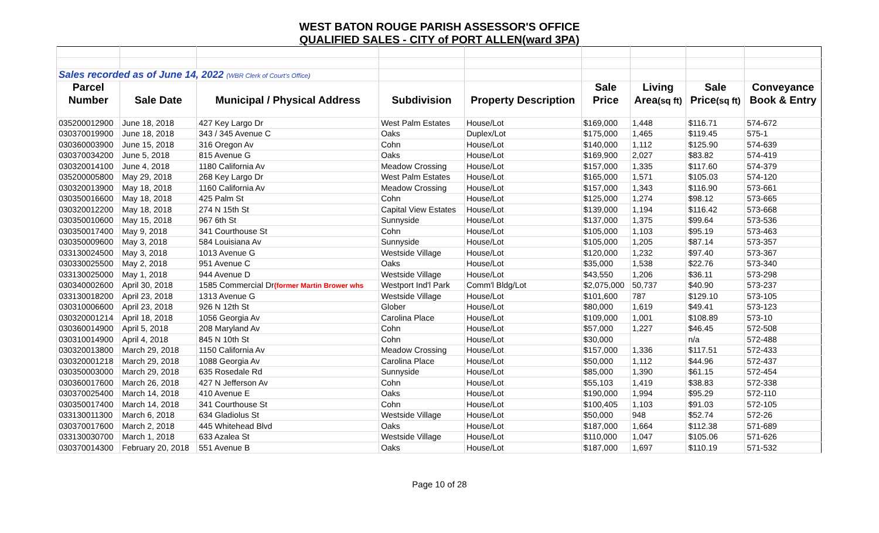WEST BATON ROUGE PARISH ASSESSOR'S OFFICE
QUALIFIED SALES - CITY of PORT ALLEN(ward 3PA)
| Sales recorded as of June 14, 2022 (WBR Clerk of Court's Office) | | | | | | | | |
| Parcel | | | | | Sale | Living | Sale | Conveyance |
| Number | Sale Date | Municipal / Physical Address | Subdivision | Property Description | Price | Area (sq ft) | Price (sq ft) | Book & Entry |
| 035200012900 | June 18, 2018 | 427 Key Largo Dr | West Palm Estates | House/Lot | $169,000 | 1,448 | $116.71 | 574-672 |
| 030370019900 | June 18, 2018 | 343 / 345 Avenue C | Oaks | Duplex/Lot | $175,000 | 1,465 | $119.45 | 575-1 |
| 030360003900 | June 15, 2018 | 316 Oregon Av | Cohn | House/Lot | $140,000 | 1,112 | $125.90 | 574-639 |
| 030370034200 | June 5, 2018 | 815 Avenue G | Oaks | House/Lot | $169,900 | 2,027 | $83.82 | 574-419 |
| 030320014100 | June 4, 2018 | 1180 California Av | Meadow Crossing | House/Lot | $157,000 | 1,335 | $117.60 | 574-379 |
| 035200005800 | May 29, 2018 | 268 Key Largo Dr | West Palm Estates | House/Lot | $165,000 | 1,571 | $105.03 | 574-120 |
| 030320013900 | May 18, 2018 | 1160 California Av | Meadow Crossing | House/Lot | $157,000 | 1,343 | $116.90 | 573-661 |
| 030350016600 | May 18, 2018 | 425 Palm St | Cohn | House/Lot | $125,000 | 1,274 | $98.12 | 573-665 |
| 030320012200 | May 18, 2018 | 274 N 15th St | Capital View Estates | House/Lot | $139,000 | 1,194 | $116.42 | 573-668 |
| 030350010600 | May 15, 2018 | 967 6th St | Sunnyside | House/Lot | $137,000 | 1,375 | $99.64 | 573-536 |
| 030350017400 | May 9, 2018 | 341 Courthouse St | Cohn | House/Lot | $105,000 | 1,103 | $95.19 | 573-463 |
| 030350009600 | May 3, 2018 | 584 Louisiana Av | Sunnyside | House/Lot | $105,000 | 1,205 | $87.14 | 573-357 |
| 033130024500 | May 3, 2018 | 1013 Avenue G | Westside Village | House/Lot | $120,000 | 1,232 | $97.40 | 573-367 |
| 030330025500 | May 2, 2018 | 951 Avenue C | Oaks | House/Lot | $35,000 | 1,538 | $22.76 | 573-340 |
| 033130025000 | May 1, 2018 | 944 Avenue D | Westside Village | House/Lot | $43,550 | 1,206 | $36.11 | 573-298 |
| 030340002600 | April 30, 2018 | 1585 Commercial Dr (former Martin Brower whs | Westport Ind'l Park | Comm'l Bldg/Lot | $2,075,000 | 50,737 | $40.90 | 573-237 |
| 033130018200 | April 23, 2018 | 1313 Avenue G | Westside Village | House/Lot | $101,600 | 787 | $129.10 | 573-105 |
| 030310006600 | April 23, 2018 | 926 N 12th St | Glober | House/Lot | $80,000 | 1,619 | $49.41 | 573-123 |
| 030320001214 | April 18, 2018 | 1056 Georgia Av | Carolina Place | House/Lot | $109,000 | 1,001 | $108.89 | 573-10 |
| 030360014900 | April 5, 2018 | 208 Maryland Av | Cohn | House/Lot | $57,000 | 1,227 | $46.45 | 572-508 |
| 030310014900 | April 4, 2018 | 845 N 10th St | Cohn | House/Lot | $30,000 | | n/a | 572-488 |
| 030320013800 | March 29, 2018 | 1150 California Av | Meadow Crossing | House/Lot | $157,000 | 1,336 | $117.51 | 572-433 |
| 030320001218 | March 29, 2018 | 1088 Georgia Av | Carolina Place | House/Lot | $50,000 | 1,112 | $44.96 | 572-437 |
| 030350003000 | March 29, 2018 | 635 Rosedale Rd | Sunnyside | House/Lot | $85,000 | 1,390 | $61.15 | 572-454 |
| 030360017600 | March 26, 2018 | 427 N Jefferson Av | Cohn | House/Lot | $55,103 | 1,419 | $38.83 | 572-338 |
| 030370025400 | March 14, 2018 | 410 Avenue E | Oaks | House/Lot | $190,000 | 1,994 | $95.29 | 572-110 |
| 030350017400 | March 14, 2018 | 341 Courthouse St | Cohn | House/Lot | $100,405 | 1,103 | $91.03 | 572-105 |
| 033130011300 | March 6, 2018 | 634 Gladiolus St | Westside Village | House/Lot | $50,000 | 948 | $52.74 | 572-26 |
| 030370017600 | March 2, 2018 | 445 Whitehead Blvd | Oaks | House/Lot | $187,000 | 1,664 | $112.38 | 571-689 |
| 033130030700 | March 1, 2018 | 633 Azalea St | Westside Village | House/Lot | $110,000 | 1,047 | $105.06 | 571-626 |
| 030370014300 | February 20, 2018 | 551 Avenue B | Oaks | House/Lot | $187,000 | 1,697 | $110.19 | 571-532 |
Page 10 of 28